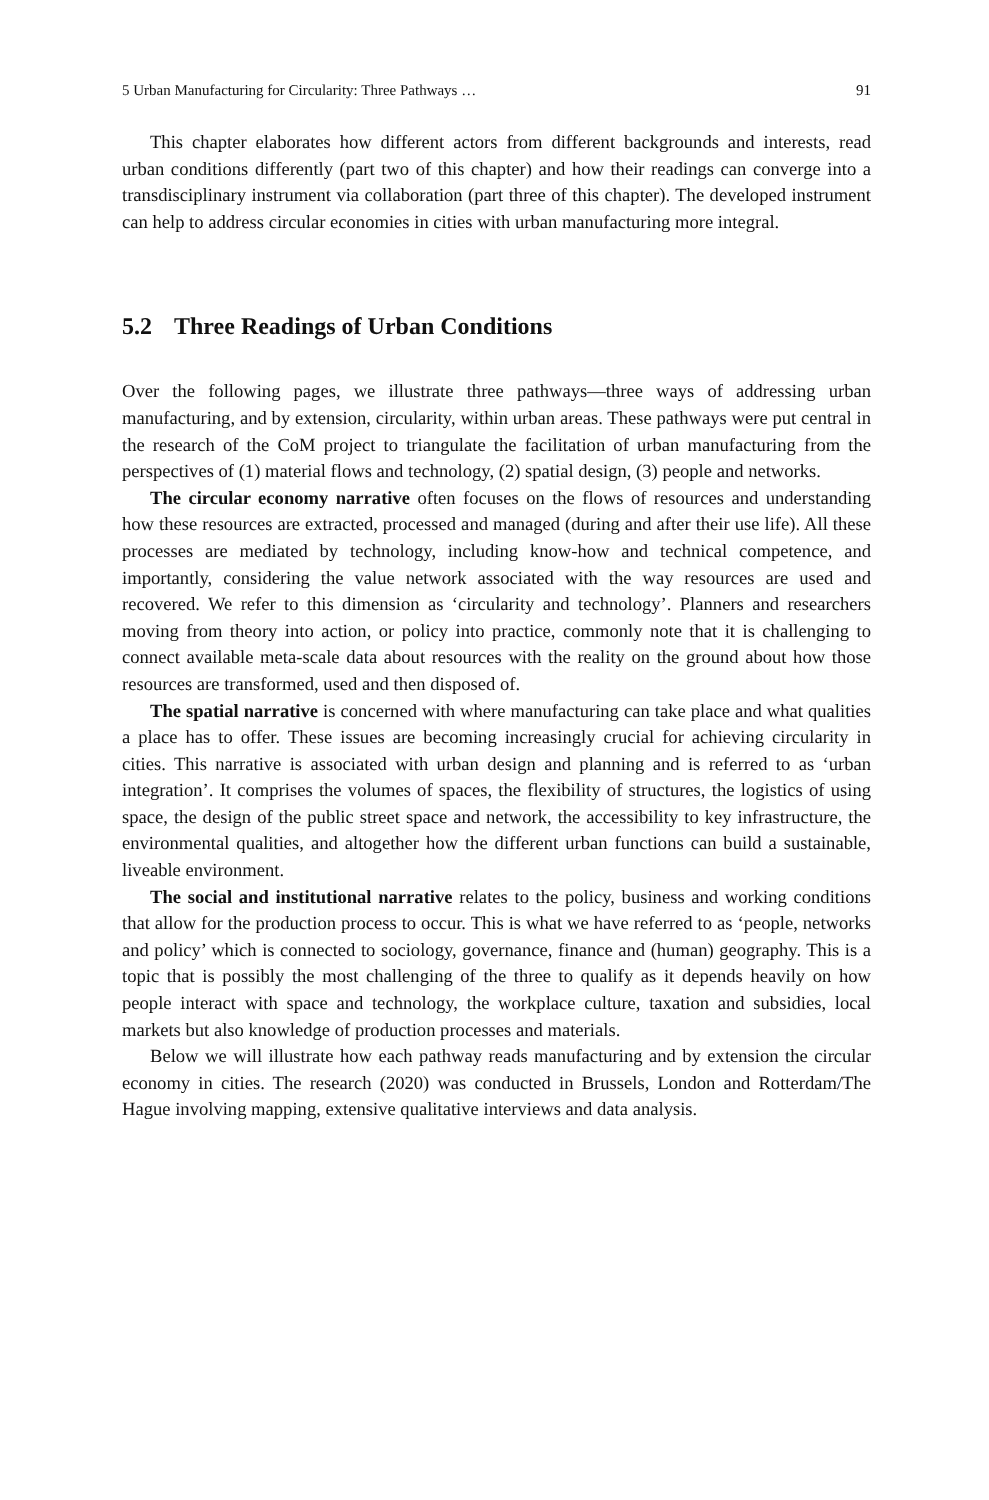5 Urban Manufacturing for Circularity: Three Pathways … 91
This chapter elaborates how different actors from different backgrounds and interests, read urban conditions differently (part two of this chapter) and how their readings can converge into a transdisciplinary instrument via collaboration (part three of this chapter). The developed instrument can help to address circular economies in cities with urban manufacturing more integral.
5.2 Three Readings of Urban Conditions
Over the following pages, we illustrate three pathways—three ways of addressing urban manufacturing, and by extension, circularity, within urban areas. These pathways were put central in the research of the CoM project to triangulate the facilitation of urban manufacturing from the perspectives of (1) material flows and technology, (2) spatial design, (3) people and networks.
The circular economy narrative often focuses on the flows of resources and understanding how these resources are extracted, processed and managed (during and after their use life). All these processes are mediated by technology, including know-how and technical competence, and importantly, considering the value network associated with the way resources are used and recovered. We refer to this dimension as ‘circularity and technology’. Planners and researchers moving from theory into action, or policy into practice, commonly note that it is challenging to connect available meta-scale data about resources with the reality on the ground about how those resources are transformed, used and then disposed of.
The spatial narrative is concerned with where manufacturing can take place and what qualities a place has to offer. These issues are becoming increasingly crucial for achieving circularity in cities. This narrative is associated with urban design and planning and is referred to as ‘urban integration’. It comprises the volumes of spaces, the flexibility of structures, the logistics of using space, the design of the public street space and network, the accessibility to key infrastructure, the environmental qualities, and altogether how the different urban functions can build a sustainable, liveable environment.
The social and institutional narrative relates to the policy, business and working conditions that allow for the production process to occur. This is what we have referred to as ‘people, networks and policy’ which is connected to sociology, governance, finance and (human) geography. This is a topic that is possibly the most challenging of the three to qualify as it depends heavily on how people interact with space and technology, the workplace culture, taxation and subsidies, local markets but also knowledge of production processes and materials.
Below we will illustrate how each pathway reads manufacturing and by extension the circular economy in cities. The research (2020) was conducted in Brussels, London and Rotterdam/The Hague involving mapping, extensive qualitative interviews and data analysis.